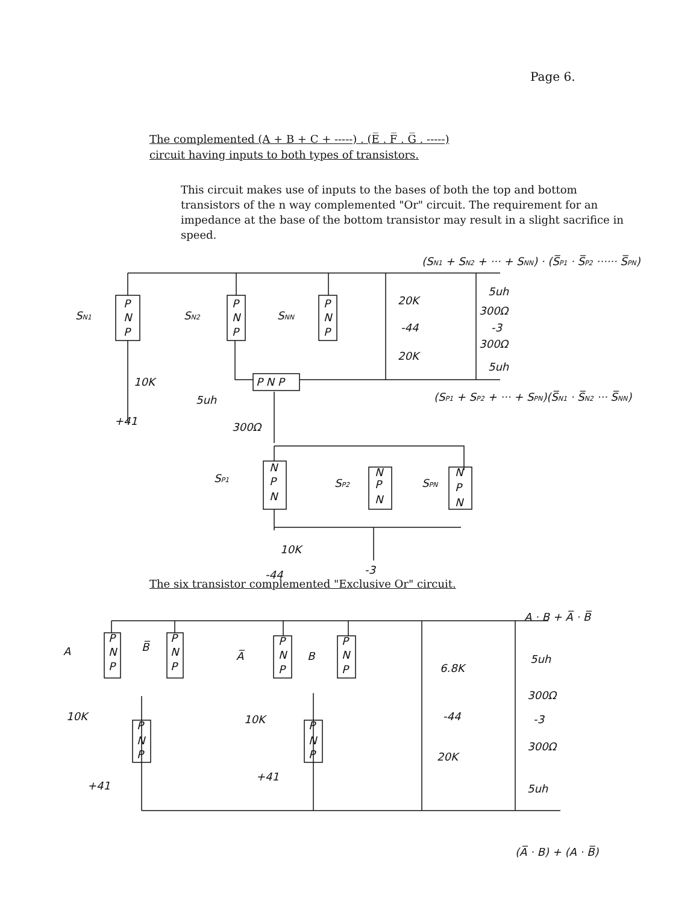Page 6.
The complemented (A + B + C + -----) . (E̅ . F̅ . G̅ . -----)
circuit having inputs to both types of transistors.
This circuit makes use of inputs to the bases of both the top and bottom transistors of the n way complemented "Or" circuit. The requirement for an impedance at the base of the bottom transistor may result in a slight sacrifice in speed.
The six transistor complemented "Exclusive Or" circuit.
(SN1 + SN2 + ··· + SNN) · (S̅P1 · S̅P2 ······ S̅PN)
(SP1 + SP2 + ··· + SPN)(S̅N1 · S̅N2 ··· S̅NN)
SN1
SN2
SNN
P
N
P
P
N
P
P
N
P
P N P
20K
-44
20K
5uh
300Ω
-3
300Ω
5uh
10K
+41
5uh
300Ω
SP1
SP2
SPN
N
P
N
N
P
N
N
P
N
10K
-44
-3
A · B + A̅ · B̅
A
B̅
A̅
B
P
N
P
P
N
P
P
N
P
P
N
P
P
N
P
P
N
P
10K
10K
+41
+41
6.8K
-44
20K
5uh
300Ω
-3
300Ω
5uh
(A̅ · B) + (A · B̅)